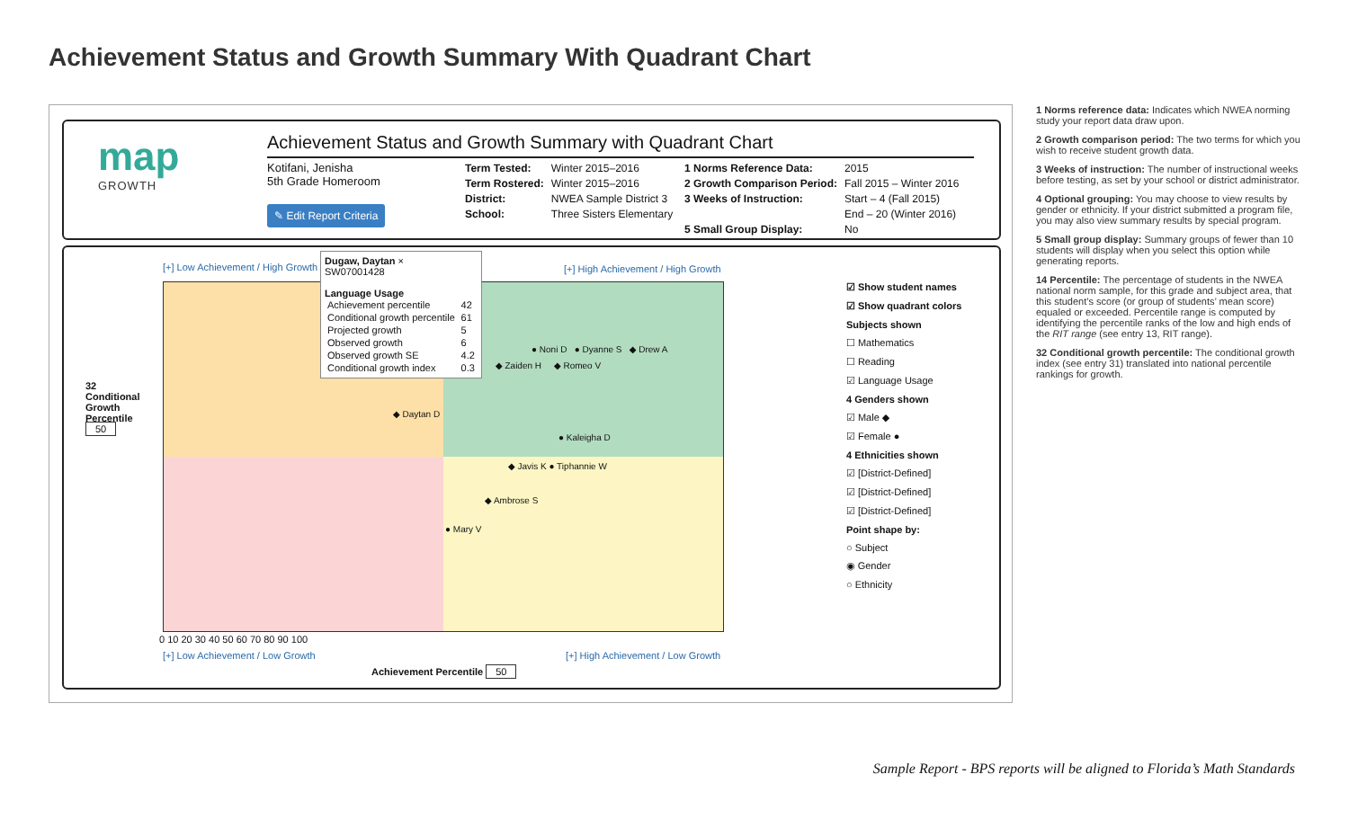Achievement Status and Growth Summary With Quadrant Chart
map
GROWTH
Achievement Status and Growth Summary with Quadrant Chart
Kotifani, Jenisha
5th Grade Homeroom
✎ Edit Report Criteria
| Term Tested: | Winter 2015–2016 |
| Term Rostered: | Winter 2015–2016 |
| District: | NWEA Sample District 3 |
| School: | Three Sisters Elementary |
| 1 Norms Reference Data: | 2015 |
| 2 Growth Comparison Period: | Fall 2015 – Winter 2016 |
| 3 Weeks of Instruction: | Start – 4 (Fall 2015) |
| | End – 20 (Winter 2016) |
| 5 Small Group Display: | No |
[+] Low Achievement / High Growth
[+] High Achievement / High Growth
32
Conditional
Growth
Percentile
50
◆ Daytan D
● Noni D ● Dyanne S ◆ Drew A
◆ Zaiden H ◆ Romeo V
● Kaleigha D
◆ Javis K ● Tiphannie W
◆ Ambrose S
● Mary V
0 10 20 30 40 50 60 70 80 90 100
[+] Low Achievement / Low Growth
[+] High Achievement / Low Growth
Achievement Percentile 50
Dugaw, Daytan ×
SW07001428
Language Usage
| Achievement percentile | 42 |
| Conditional growth percentile | 61 |
| Projected growth | 5 |
| Observed growth | 6 |
| Observed growth SE | 4.2 |
| Conditional growth index | 0.3 |
☑ Show student names
☑ Show quadrant colors
Subjects shown
☐ Mathematics
☐ Reading
☑ Language Usage
4 Genders shown
☑ Male ◆
☑ Female ●
4 Ethnicities shown
☑ [District-Defined]
☑ [District-Defined]
☑ [District-Defined]
Point shape by:
○ Subject
◉ Gender
○ Ethnicity
1 Norms reference data: Indicates which NWEA norming study your report data draw upon.
2 Growth comparison period: The two terms for which you wish to receive student growth data.
3 Weeks of instruction: The number of instructional weeks before testing, as set by your school or district administrator.
4 Optional grouping: You may choose to view results by gender or ethnicity. If your district submitted a program file, you may also view summary results by special program.
5 Small group display: Summary groups of fewer than 10 students will display when you select this option while generating reports.
14 Percentile: The percentage of students in the NWEA national norm sample, for this grade and subject area, that this student’s score (or group of students’ mean score) equaled or exceeded. Percentile range is computed by identifying the percentile ranks of the low and high ends of the RIT range (see entry 13, RIT range).
32 Conditional growth percentile: The conditional growth index (see entry 31) translated into national percentile rankings for growth.
Sample Report - BPS reports will be aligned to Florida’s Math Standards